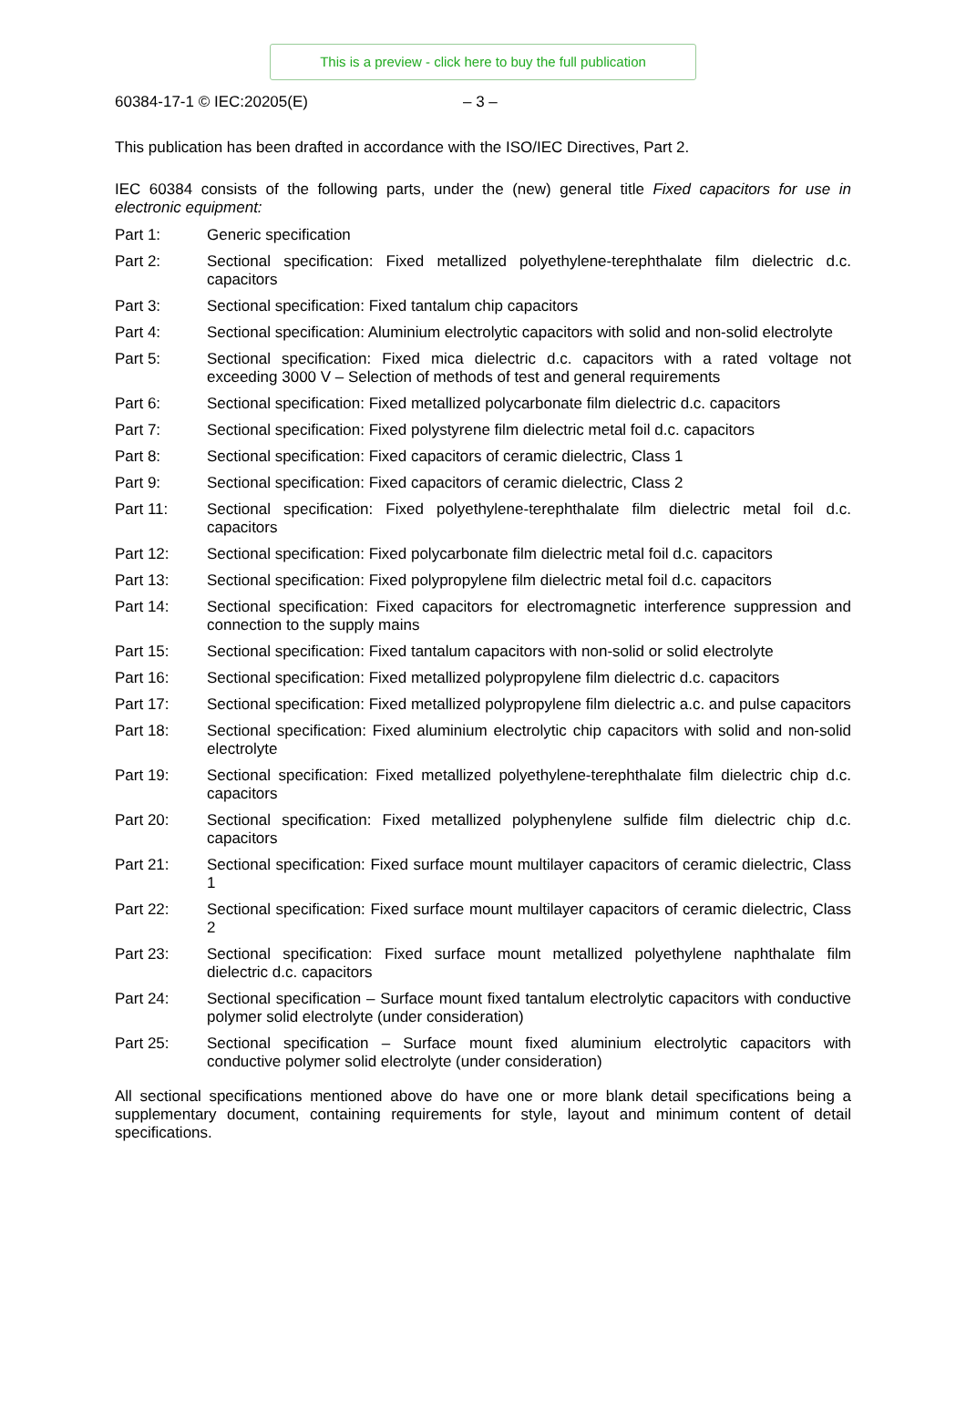This is a preview - click here to buy the full publication
60384-17-1 © IEC:20205(E) – 3 –
This publication has been drafted in accordance with the ISO/IEC Directives, Part 2.
IEC 60384 consists of the following parts, under the (new) general title Fixed capacitors for use in electronic equipment:
Part 1: Generic specification
Part 2: Sectional specification: Fixed metallized polyethylene-terephthalate film dielectric d.c. capacitors
Part 3: Sectional specification: Fixed tantalum chip capacitors
Part 4: Sectional specification: Aluminium electrolytic capacitors with solid and non-solid electrolyte
Part 5: Sectional specification: Fixed mica dielectric d.c. capacitors with a rated voltage not exceeding 3000 V – Selection of methods of test and general requirements
Part 6: Sectional specification: Fixed metallized polycarbonate film dielectric d.c. capacitors
Part 7: Sectional specification: Fixed polystyrene film dielectric metal foil d.c. capacitors
Part 8: Sectional specification: Fixed capacitors of ceramic dielectric, Class 1
Part 9: Sectional specification: Fixed capacitors of ceramic dielectric, Class 2
Part 11: Sectional specification: Fixed polyethylene-terephthalate film dielectric metal foil d.c. capacitors
Part 12: Sectional specification: Fixed polycarbonate film dielectric metal foil d.c. capacitors
Part 13: Sectional specification: Fixed polypropylene film dielectric metal foil d.c. capacitors
Part 14: Sectional specification: Fixed capacitors for electromagnetic interference suppression and connection to the supply mains
Part 15: Sectional specification: Fixed tantalum capacitors with non-solid or solid electrolyte
Part 16: Sectional specification: Fixed metallized polypropylene film dielectric d.c. capacitors
Part 17: Sectional specification: Fixed metallized polypropylene film dielectric a.c. and pulse capacitors
Part 18: Sectional specification: Fixed aluminium electrolytic chip capacitors with solid and non-solid electrolyte
Part 19: Sectional specification: Fixed metallized polyethylene-terephthalate film dielectric chip d.c. capacitors
Part 20: Sectional specification: Fixed metallized polyphenylene sulfide film dielectric chip d.c. capacitors
Part 21: Sectional specification: Fixed surface mount multilayer capacitors of ceramic dielectric, Class 1
Part 22: Sectional specification: Fixed surface mount multilayer capacitors of ceramic dielectric, Class 2
Part 23: Sectional specification: Fixed surface mount metallized polyethylene naphthalate film dielectric d.c. capacitors
Part 24: Sectional specification – Surface mount fixed tantalum electrolytic capacitors with conductive polymer solid electrolyte (under consideration)
Part 25: Sectional specification – Surface mount fixed aluminium electrolytic capacitors with conductive polymer solid electrolyte (under consideration)
All sectional specifications mentioned above do have one or more blank detail specifications being a supplementary document, containing requirements for style, layout and minimum content of detail specifications.